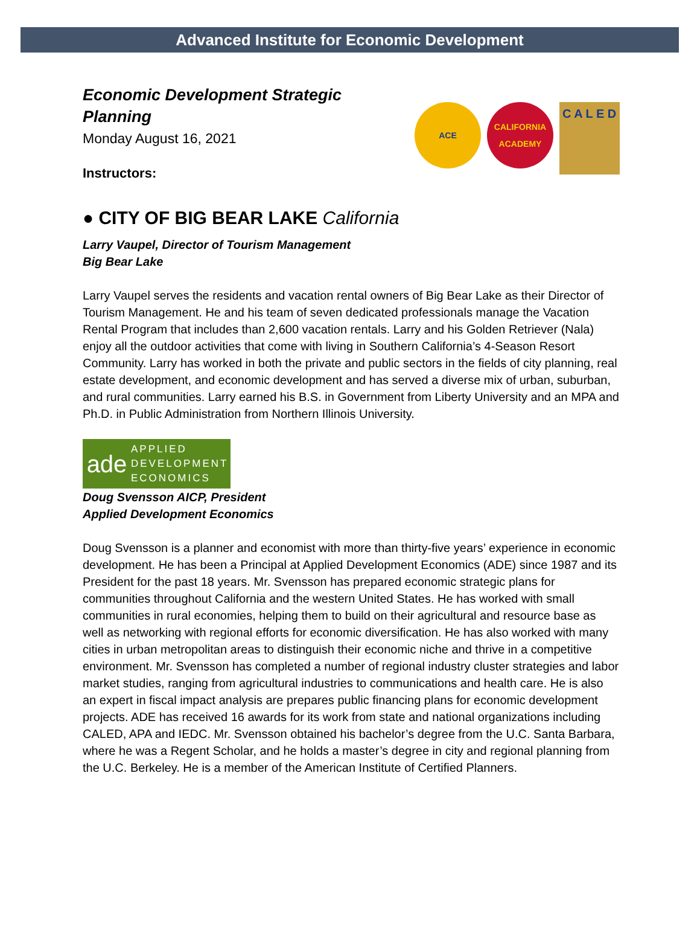Advanced Institute for Economic Development
Economic Development Strategic Planning
Monday August 16, 2021
Instructors:
ACE CALIFORNIA ACADEMY
C A L E D
● CITY OF BIG BEAR LAKE California
Larry Vaupel, Director of Tourism Management
Big Bear Lake
Larry Vaupel serves the residents and vacation rental owners of Big Bear Lake as their Director of Tourism Management. He and his team of seven dedicated professionals manage the Vacation Rental Program that includes than 2,600 vacation rentals. Larry and his Golden Retriever (Nala) enjoy all the outdoor activities that come with living in Southern California’s 4-Season Resort Community. Larry has worked in both the private and public sectors in the fields of city planning, real estate development, and economic development and has served a diverse mix of urban, suburban, and rural communities. Larry earned his B.S. in Government from Liberty University and an MPA and Ph.D. in Public Administration from Northern Illinois University.
ade APPLIED
DEVELOPMENT
ECONOMICS
Doug Svensson AICP, President
Applied Development Economics
Doug Svensson is a planner and economist with more than thirty-five years’ experience in economic development. He has been a Principal at Applied Development Economics (ADE) since 1987 and its President for the past 18 years. Mr. Svensson has prepared economic strategic plans for communities throughout California and the western United States. He has worked with small communities in rural economies, helping them to build on their agricultural and resource base as well as networking with regional efforts for economic diversification. He has also worked with many cities in urban metropolitan areas to distinguish their economic niche and thrive in a competitive environment. Mr. Svensson has completed a number of regional industry cluster strategies and labor market studies, ranging from agricultural industries to communications and health care. He is also an expert in fiscal impact analysis are prepares public financing plans for economic development projects. ADE has received 16 awards for its work from state and national organizations including CALED, APA and IEDC. Mr. Svensson obtained his bachelor’s degree from the U.C. Santa Barbara, where he was a Regent Scholar, and he holds a master’s degree in city and regional planning from the U.C. Berkeley. He is a member of the American Institute of Certified Planners.